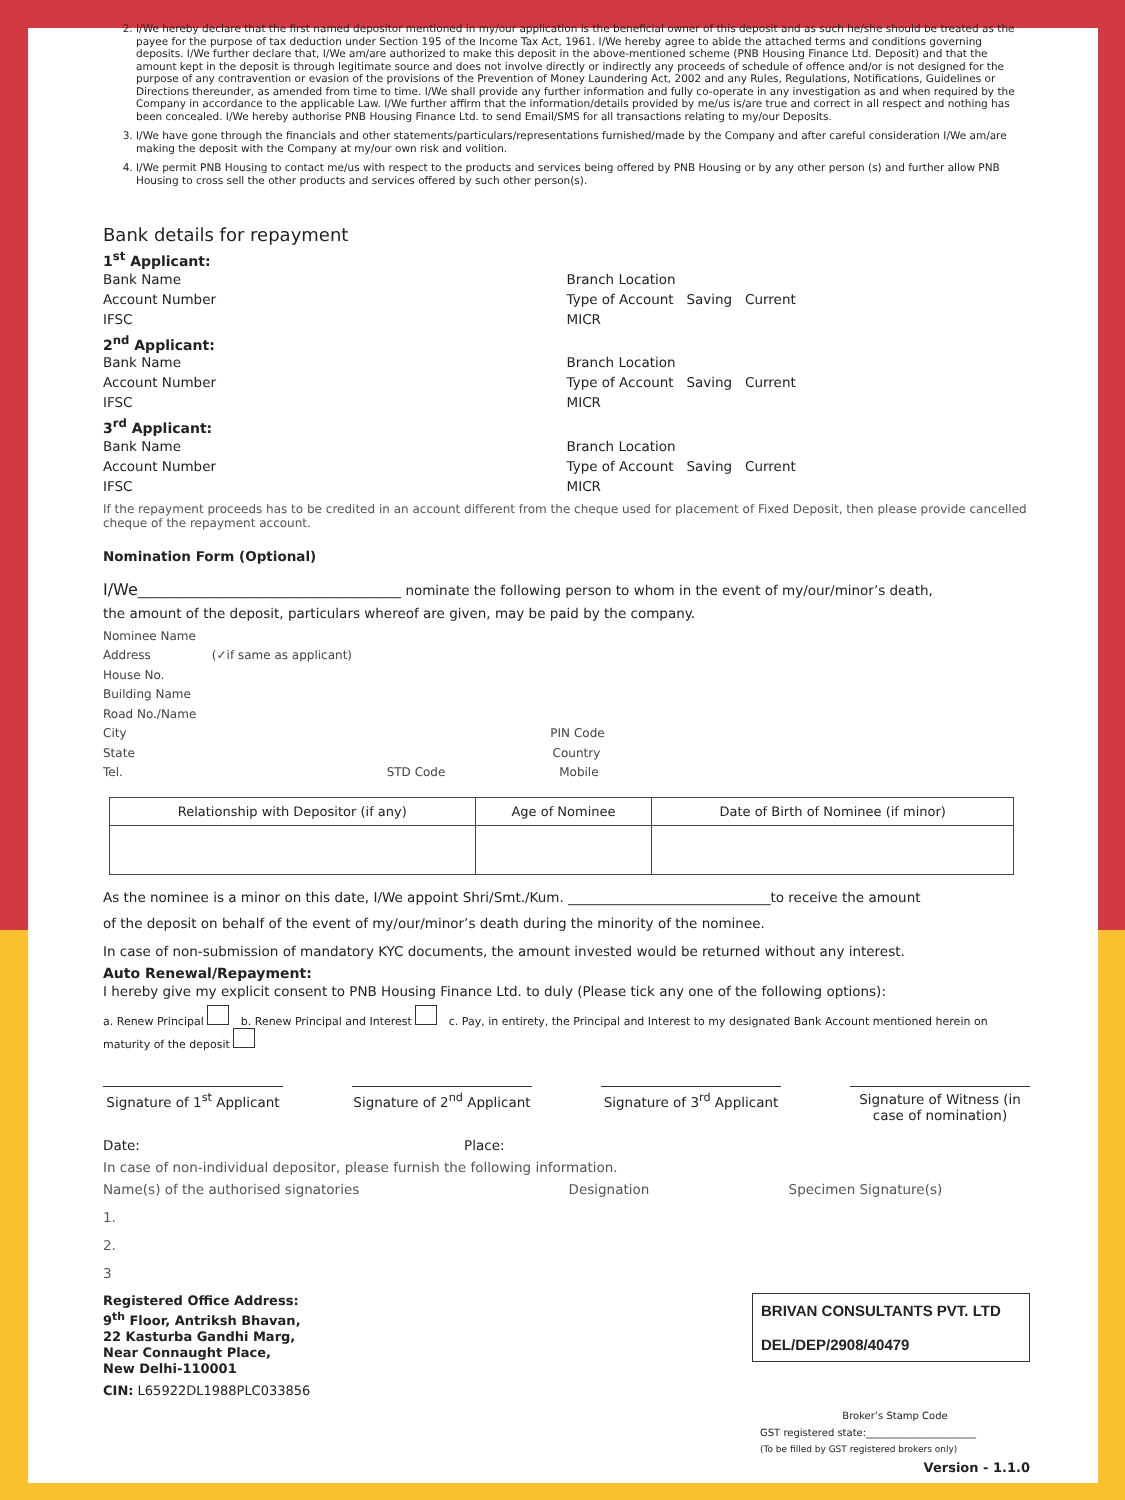2. I/We hereby declare that the first named depositor mentioned in my/our application is the beneficial owner of this deposit and as such he/she should be treated as the payee for the purpose of tax deduction under Section 195 of the Income Tax Act, 1961. I/We hereby agree to abide the attached terms and conditions governing deposits. I/We further declare that, I/We am/are authorized to make this deposit in the above-mentioned scheme (PNB Housing Finance Ltd. Deposit) and that the amount kept in the deposit is through legitimate source and does not involve directly or indirectly any proceeds of schedule of offence and/or is not designed for the purpose of any contravention or evasion of the provisions of the Prevention of Money Laundering Act, 2002 and any Rules, Regulations, Notifications, Guidelines or Directions thereunder, as amended from time to time. I/We shall provide any further information and fully co-operate in any investigation as and when required by the Company in accordance to the applicable Law. I/We further affirm that the information/details provided by me/us is/are true and correct in all respect and nothing has been concealed. I/We hereby authorise PNB Housing Finance Ltd. to send Email/SMS for all transactions relating to my/our Deposits.
3. I/We have gone through the financials and other statements/particulars/representations furnished/made by the Company and after careful consideration I/We am/are making the deposit with the Company at my/our own risk and volition.
4. I/We permit PNB Housing to contact me/us with respect to the products and services being offered by PNB Housing or by any other person (s) and further allow PNB Housing to cross sell the other products and services offered by such other person(s).
Bank details for repayment
1<sup>st</sup> Applicant:
Bank Name
Account Number
IFSC
Branch Location
Type of Account Saving Current
MICR
2<sup>nd</sup> Applicant:
Bank Name
Account Number
IFSC
Branch Location
Type of Account Saving Current
MICR
3<sup>rd</sup> Applicant:
Bank Name
Account Number
IFSC
Branch Location
Type of Account Saving Current
MICR
If the repayment proceeds has to be credited in an account different from the cheque used for placement of Fixed Deposit, then please provide cancelled cheque of the repayment account.
Nomination Form (Optional)
I/We_______________________________________ nominate the following person to whom in the event of my/our/minor’s death,
the amount of the deposit, particulars whereof are given, may be paid by the company.
Nominee Name
Address (✓if same as applicant)
House No.
Building Name
Road No./Name
City PIN Code
State Country
Tel. STD Code Mobile
| Relationship with Depositor (if any) | Age of Nominee | Date of Birth of Nominee (if minor) |
As the nominee is a minor on this date, I/We appoint Shri/Smt./Kum. ______________________________to receive the amount
of the deposit on behalf of the event of my/our/minor’s death during the minority of the nominee.
In case of non-submission of mandatory KYC documents, the amount invested would be returned without any interest.
Auto Renewal/Repayment:
I hereby give my explicit consent to PNB Housing Finance Ltd. to duly (Please tick any one of the following options):
a. Renew Principal b. Renew Principal and Interest c. Pay, in entirety, the Principal and Interest to my designated Bank Account mentioned herein on maturity of the deposit
Signature of 1<sup>st</sup> Applicant
Signature of 2<sup>nd</sup> Applicant
Signature of 3<sup>rd</sup> Applicant
Signature of Witness (in case of nomination)
Date: Place:
In case of non-individual depositor, please furnish the following information.
Name(s) of the authorised signatories Designation Specimen Signature(s)
1.
2.
3
BRIVAN CONSULTANTS PVT. LTD
DEL/DEP/2908/40479
Registered Office Address:
9<sup>th</sup> Floor, Antriksh Bhavan,
22 Kasturba Gandhi Marg,
Near Connaught Place,
New Delhi-110001
CIN: L65922DL1988PLC033856
Broker’s Stamp Code
GST registered state:______________________
(To be filled by GST registered brokers only)
Version - 1.1.0